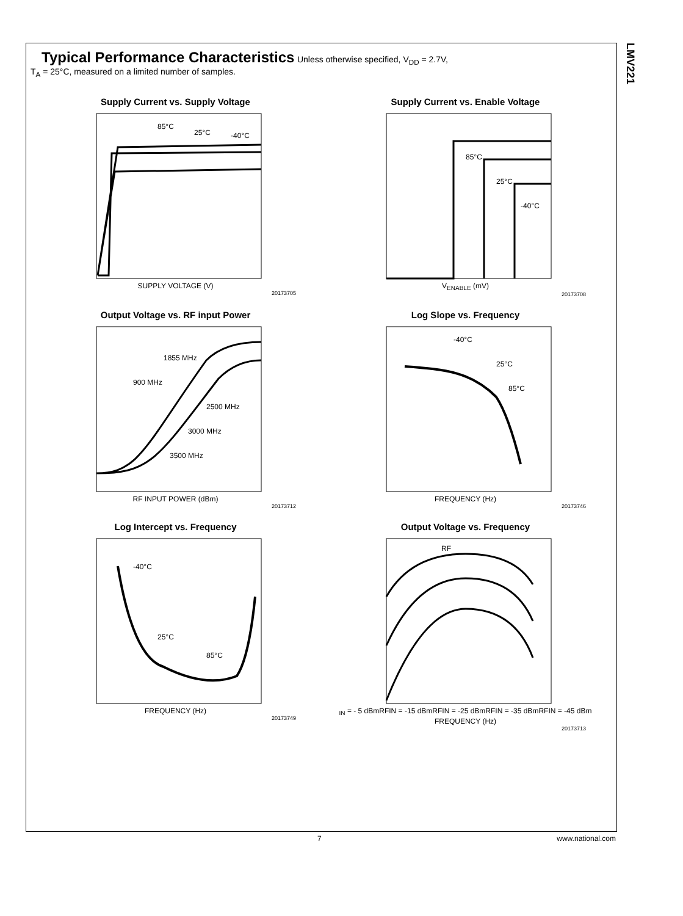LMV221
Typical Performance Characteristics
Unless otherwise specified, V<sub>DD</sub> = 2.7V,
T<sub>A</sub> = 25°C, measured on a limited number of samples.
Supply Current vs. Supply Voltage
85°C
25°C
-40°C
SUPPLY VOLTAGE (V)
20173705
Supply Current vs. Enable Voltage
85°C
25°C
-40°C
V<sub>ENABLE</sub> (mV)
20173708
Output Voltage vs. RF input Power
1855 MHz
900 MHz
2500 MHz
3000 MHz
3500 MHz
RF INPUT POWER (dBm)
20173712
Log Slope vs. Frequency
-40°C
25°C
85°C
FREQUENCY (Hz)
20173746
Log Intercept vs. Frequency
-40°C
25°C
85°C
FREQUENCY (Hz)
20173749
Output Voltage vs. Frequency
RFIN = - 5 dBm
RFIN = -15 dBm
RFIN = -25 dBm
RFIN = -35 dBm
RFIN = -45 dBm
FREQUENCY (Hz)
20173713
7 www.national.com